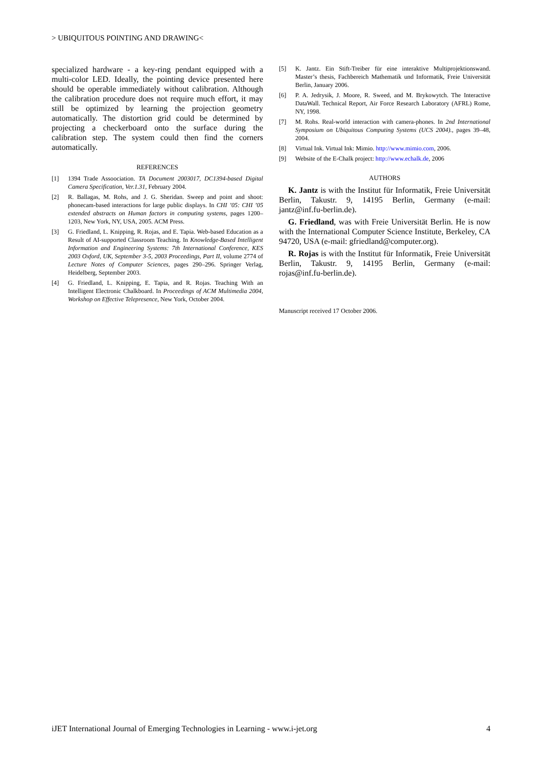> UBIQUITOUS POINTING AND DRAWING<
specialized hardware - a key-ring pendant equipped with a multi-color LED. Ideally, the pointing device presented here should be operable immediately without calibration. Although the calibration procedure does not require much effort, it may still be optimized by learning the projection geometry automatically. The distortion grid could be determined by projecting a checkerboard onto the surface during the calibration step. The system could then find the corners automatically.
REFERENCES
[1] 1394 Trade Assoociation. TA Document 2003017, DC1394-based Digital Camera Specification, Ver.1.31, February 2004.
[2] R. Ballagas, M. Rohs, and J. G. Sheridan. Sweep and point and shoot: phonecam-based interactions for large public displays. In CHI ’05: CHI ’05 extended abstracts on Human factors in computing systems, pages 1200–1203, New York, NY, USA, 2005. ACM Press.
[3] G. Friedland, L. Knipping, R. Rojas, and E. Tapia. Web-based Education as a Result of AI-supported Classroom Teaching. In Knowledge-Based Intelligent Information and Engineering Systems: 7th International Conference, KES 2003 Oxford, UK, September 3-5, 2003 Proceedings, Part II, volume 2774 of Lecture Notes of Computer Sciences, pages 290–296. Springer Verlag, Heidelberg, September 2003.
[4] G. Friedland, L. Knipping, E. Tapia, and R. Rojas. Teaching With an Intelligent Electronic Chalkboard. In Proceedings of ACM Multimedia 2004, Workshop on Effective Telepresence, New York, October 2004.
[5] K. Jantz. Ein Stift-Treiber für eine interaktive Multiprojektionswand. Master’s thesis, Fachbereich Mathematik und Informatik, Freie Universität Berlin, January 2006.
[6] P. A. Jedrysik, J. Moore, R. Sweed, and M. Brykowytch. The Interactive DataWall. Technical Report, Air Force Research Laboratory (AFRL) Rome, NY, 1998.
[7] M. Rohs. Real-world interaction with camera-phones. In 2nd International Symposium on Ubiquitous Computing Systems (UCS 2004)., pages 39–48, 2004.
[8] Virtual Ink. Virtual Ink: Mimio. http://www.mimio.com, 2006.
[9] Website of the E-Chalk project: http://www.echalk.de, 2006
AUTHORS
K. Jantz is with the Institut für Informatik, Freie Universität Berlin, Takustr. 9, 14195 Berlin, Germany (e-mail: jantz@inf.fu-berlin.de).
G. Friedland, was with Freie Universität Berlin. He is now with the International Computer Science Institute, Berkeley, CA 94720, USA (e-mail: gfriedland@computer.org).
R. Rojas is with the Institut für Informatik, Freie Universität Berlin, Takustr. 9, 14195 Berlin, Germany (e-mail: rojas@inf.fu-berlin.de).
Manuscript received 17 October 2006.
iJET International Journal of Emerging Technologies in Learning - www.i-jet.org 4